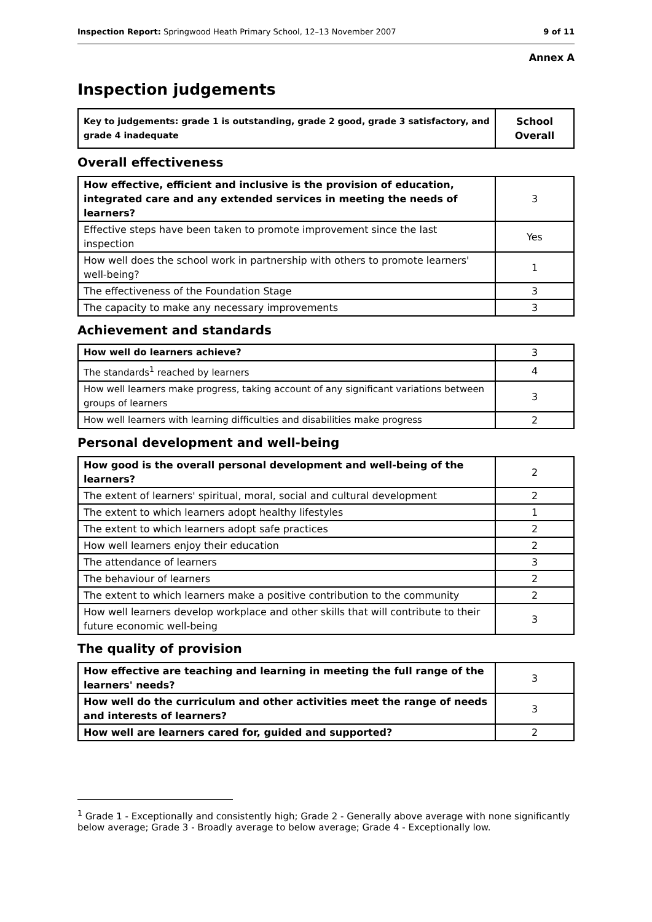Inspection Report: Springwood Heath Primary School, 12–13 November 2007 9 of 11
Annex A
Inspection judgements
| Key to judgements: grade 1 is outstanding, grade 2 good, grade 3 satisfactory, and grade 4 inadequate | School Overall |
| --- | --- |
Overall effectiveness
| How effective, efficient and inclusive is the provision of education, integrated care and any extended services in meeting the needs of learners? | 3 |
| Effective steps have been taken to promote improvement since the last inspection | Yes |
| How well does the school work in partnership with others to promote learners' well-being? | 1 |
| The effectiveness of the Foundation Stage | 3 |
| The capacity to make any necessary improvements | 3 |
Achievement and standards
| How well do learners achieve? | 3 |
| The standards<sup>1</sup> reached by learners | 4 |
| How well learners make progress, taking account of any significant variations between groups of learners | 3 |
| How well learners with learning difficulties and disabilities make progress | 2 |
Personal development and well-being
| How good is the overall personal development and well-being of the learners? | 2 |
| The extent of learners' spiritual, moral, social and cultural development | 2 |
| The extent to which learners adopt healthy lifestyles | 1 |
| The extent to which learners adopt safe practices | 2 |
| How well learners enjoy their education | 2 |
| The attendance of learners | 3 |
| The behaviour of learners | 2 |
| The extent to which learners make a positive contribution to the community | 2 |
| How well learners develop workplace and other skills that will contribute to their future economic well-being | 3 |
The quality of provision
| How effective are teaching and learning in meeting the full range of the learners' needs? | 3 |
| How well do the curriculum and other activities meet the range of needs and interests of learners? | 3 |
| How well are learners cared for, guided and supported? | 2 |
<sup>1</sup> Grade 1 - Exceptionally and consistently high; Grade 2 - Generally above average with none significantly below average; Grade 3 - Broadly average to below average; Grade 4 - Exceptionally low.